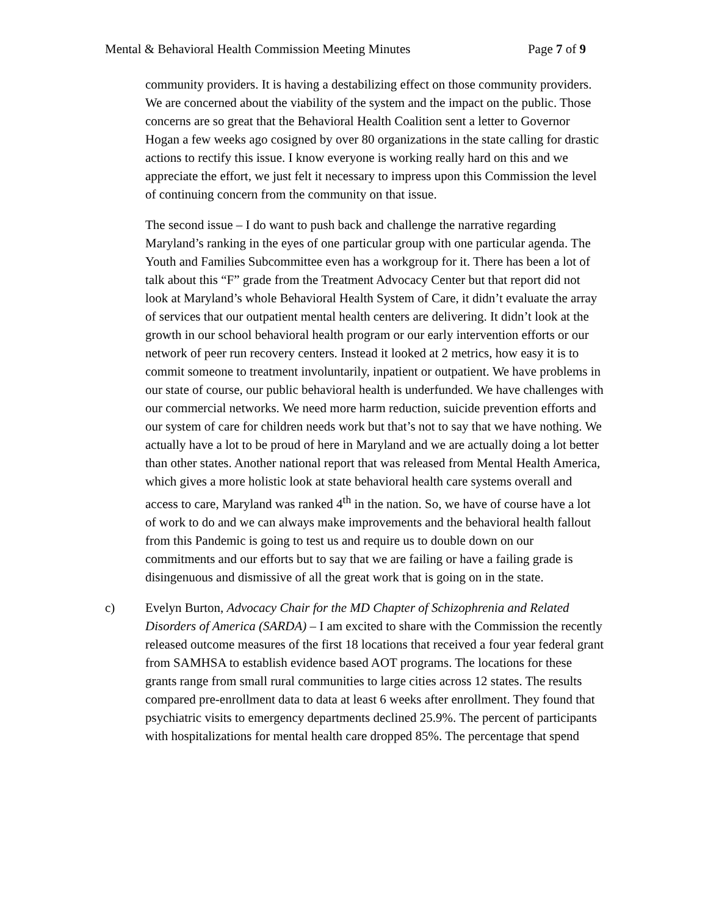Mental & Behavioral Health Commission Meeting Minutes Page 7 of 9
community providers. It is having a destabilizing effect on those community providers. We are concerned about the viability of the system and the impact on the public. Those concerns are so great that the Behavioral Health Coalition sent a letter to Governor Hogan a few weeks ago cosigned by over 80 organizations in the state calling for drastic actions to rectify this issue. I know everyone is working really hard on this and we appreciate the effort, we just felt it necessary to impress upon this Commission the level of continuing concern from the community on that issue.
The second issue – I do want to push back and challenge the narrative regarding Maryland’s ranking in the eyes of one particular group with one particular agenda. The Youth and Families Subcommittee even has a workgroup for it. There has been a lot of talk about this “F” grade from the Treatment Advocacy Center but that report did not look at Maryland’s whole Behavioral Health System of Care, it didn’t evaluate the array of services that our outpatient mental health centers are delivering. It didn’t look at the growth in our school behavioral health program or our early intervention efforts or our network of peer run recovery centers. Instead it looked at 2 metrics, how easy it is to commit someone to treatment involuntarily, inpatient or outpatient. We have problems in our state of course, our public behavioral health is underfunded. We have challenges with our commercial networks. We need more harm reduction, suicide prevention efforts and our system of care for children needs work but that’s not to say that we have nothing. We actually have a lot to be proud of here in Maryland and we are actually doing a lot better than other states. Another national report that was released from Mental Health America, which gives a more holistic look at state behavioral health care systems overall and access to care, Maryland was ranked 4<sup>th</sup> in the nation. So, we have of course have a lot of work to do and we can always make improvements and the behavioral health fallout from this Pandemic is going to test us and require us to double down on our commitments and our efforts but to say that we are failing or have a failing grade is disingenuous and dismissive of all the great work that is going on in the state.
c) Evelyn Burton, Advocacy Chair for the MD Chapter of Schizophrenia and Related Disorders of America (SARDA) – I am excited to share with the Commission the recently released outcome measures of the first 18 locations that received a four year federal grant from SAMHSA to establish evidence based AOT programs. The locations for these grants range from small rural communities to large cities across 12 states. The results compared pre-enrollment data to data at least 6 weeks after enrollment. They found that psychiatric visits to emergency departments declined 25.9%. The percent of participants with hospitalizations for mental health care dropped 85%. The percentage that spend